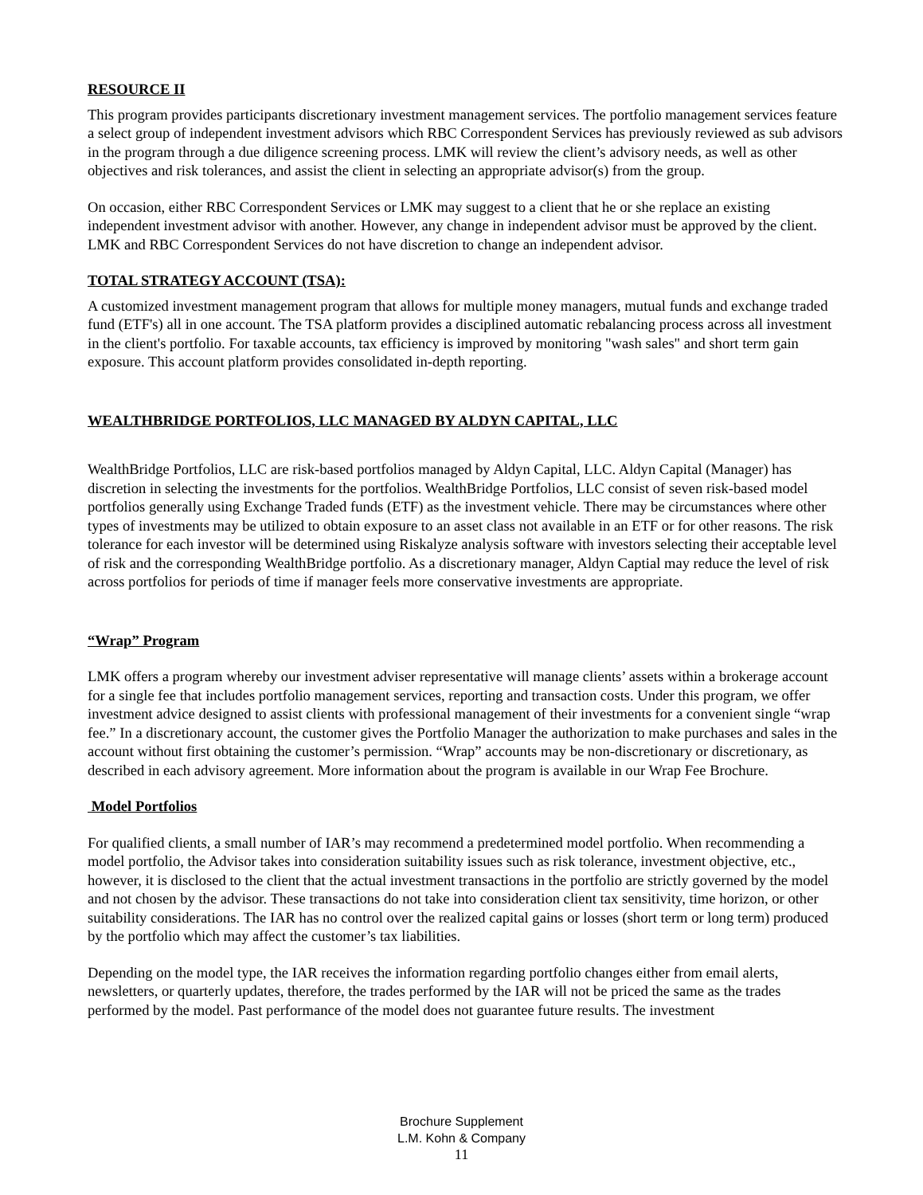RESOURCE II
This program provides participants discretionary investment management services. The portfolio management services feature a select group of independent investment advisors which RBC Correspondent Services has previously reviewed as sub advisors in the program through a due diligence screening process. LMK will review the client’s advisory needs, as well as other objectives and risk tolerances, and assist the client in selecting an appropriate advisor(s) from the group.
On occasion, either RBC Correspondent Services or LMK may suggest to a client that he or she replace an existing independent investment advisor with another. However, any change in independent advisor must be approved by the client. LMK and RBC Correspondent Services do not have discretion to change an independent advisor.
TOTAL STRATEGY ACCOUNT (TSA):
A customized investment management program that allows for multiple money managers, mutual funds and exchange traded fund (ETF's) all in one account. The TSA platform provides a disciplined automatic rebalancing process across all investment in the client's portfolio. For taxable accounts, tax efficiency is improved by monitoring "wash sales" and short term gain exposure. This account platform provides consolidated in-depth reporting.
WEALTHBRIDGE PORTFOLIOS, LLC MANAGED BY ALDYN CAPITAL, LLC
WealthBridge Portfolios, LLC are risk-based portfolios managed by Aldyn Capital, LLC. Aldyn Capital (Manager) has discretion in selecting the investments for the portfolios. WealthBridge Portfolios, LLC consist of seven risk-based model portfolios generally using Exchange Traded funds (ETF) as the investment vehicle. There may be circumstances where other types of investments may be utilized to obtain exposure to an asset class not available in an ETF or for other reasons. The risk tolerance for each investor will be determined using Riskalyze analysis software with investors selecting their acceptable level of risk and the corresponding WealthBridge portfolio. As a discretionary manager, Aldyn Captial may reduce the level of risk across portfolios for periods of time if manager feels more conservative investments are appropriate.
“Wrap” Program
LMK offers a program whereby our investment adviser representative will manage clients’ assets within a brokerage account for a single fee that includes portfolio management services, reporting and transaction costs. Under this program, we offer investment advice designed to assist clients with professional management of their investments for a convenient single “wrap fee.” In a discretionary account, the customer gives the Portfolio Manager the authorization to make purchases and sales in the account without first obtaining the customer’s permission. “Wrap” accounts may be non-discretionary or discretionary, as described in each advisory agreement. More information about the program is available in our Wrap Fee Brochure.
Model Portfolios
For qualified clients, a small number of IAR’s may recommend a predetermined model portfolio. When recommending a model portfolio, the Advisor takes into consideration suitability issues such as risk tolerance, investment objective, etc., however, it is disclosed to the client that the actual investment transactions in the portfolio are strictly governed by the model and not chosen by the advisor. These transactions do not take into consideration client tax sensitivity, time horizon, or other suitability considerations. The IAR has no control over the realized capital gains or losses (short term or long term) produced by the portfolio which may affect the customer’s tax liabilities.
Depending on the model type, the IAR receives the information regarding portfolio changes either from email alerts, newsletters, or quarterly updates, therefore, the trades performed by the IAR will not be priced the same as the trades performed by the model. Past performance of the model does not guarantee future results. The investment
Brochure Supplement
L.M. Kohn & Company
11